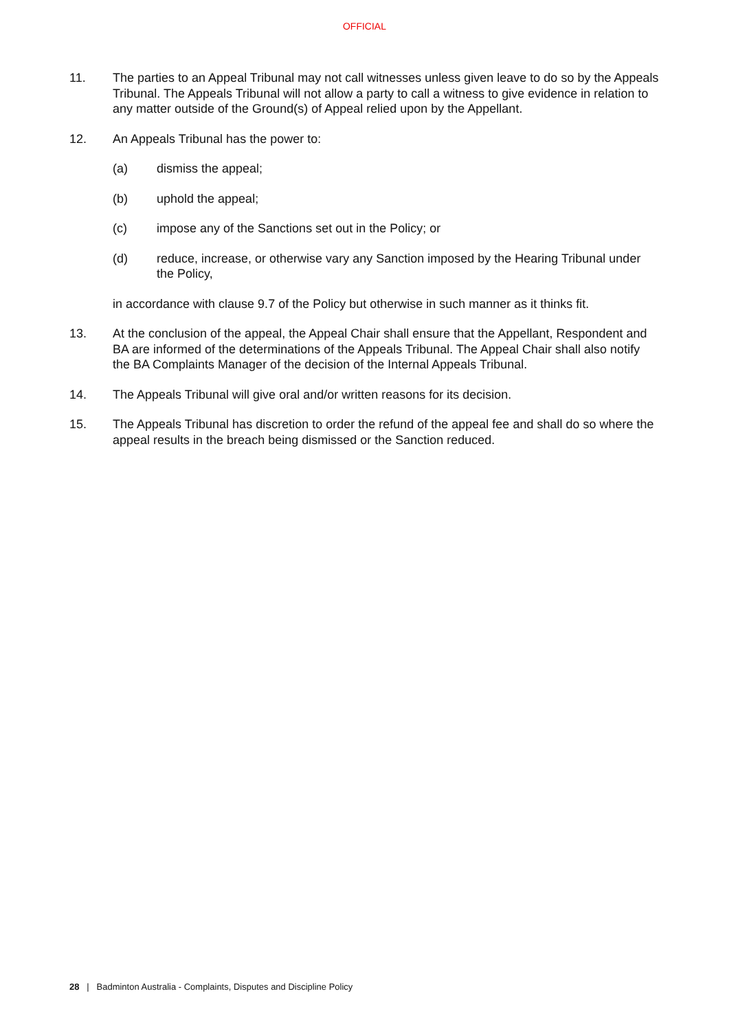OFFICIAL
11. The parties to an Appeal Tribunal may not call witnesses unless given leave to do so by the Appeals Tribunal. The Appeals Tribunal will not allow a party to call a witness to give evidence in relation to any matter outside of the Ground(s) of Appeal relied upon by the Appellant.
12. An Appeals Tribunal has the power to:
(a) dismiss the appeal;
(b) uphold the appeal;
(c) impose any of the Sanctions set out in the Policy; or
(d) reduce, increase, or otherwise vary any Sanction imposed by the Hearing Tribunal under the Policy,
in accordance with clause 9.7 of the Policy but otherwise in such manner as it thinks fit.
13. At the conclusion of the appeal, the Appeal Chair shall ensure that the Appellant, Respondent and BA are informed of the determinations of the Appeals Tribunal. The Appeal Chair shall also notify the BA Complaints Manager of the decision of the Internal Appeals Tribunal.
14. The Appeals Tribunal will give oral and/or written reasons for its decision.
15. The Appeals Tribunal has discretion to order the refund of the appeal fee and shall do so where the appeal results in the breach being dismissed or the Sanction reduced.
28 | Badminton Australia - Complaints, Disputes and Discipline Policy